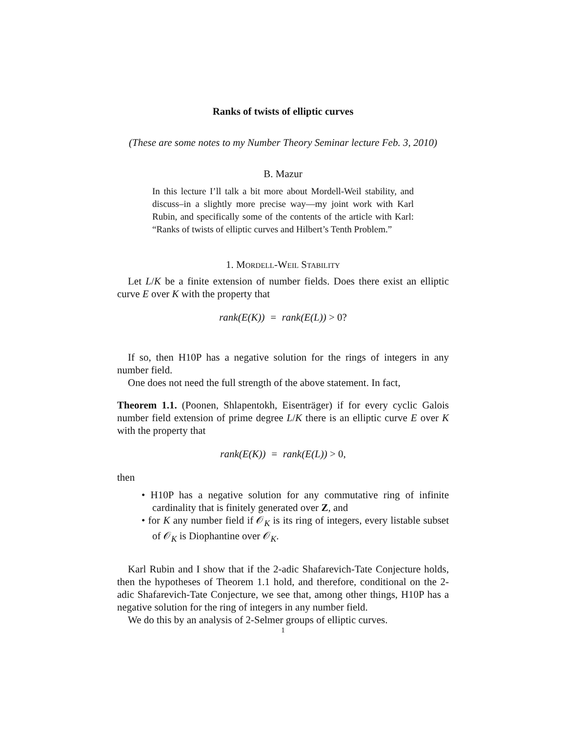Ranks of twists of elliptic curves
(These are some notes to my Number Theory Seminar lecture Feb. 3, 2010)
B. Mazur
In this lecture I’ll talk a bit more about Mordell-Weil stability, and discuss–in a slightly more precise way—my joint work with Karl Rubin, and specifically some of the contents of the article with Karl: “Ranks of twists of elliptic curves and Hilbert’s Tenth Problem.”
1. Mordell-Weil Stability
Let L/K be a finite extension of number fields. Does there exist an elliptic curve E over K with the property that
rank(E(K)) = rank(E(L)) > 0?
If so, then H10P has a negative solution for the rings of integers in any number field.
One does not need the full strength of the above statement. In fact,
Theorem 1.1. (Poonen, Shlapentokh, Eisenträger) if for every cyclic Galois number field extension of prime degree L/K there is an elliptic curve E over K with the property that
rank(E(K)) = rank(E(L)) > 0,
then
• H10P has a negative solution for any commutative ring of infinite cardinality that is finitely generated over Z, and
• for K any number field if 𝒪<sub>K</sub> is its ring of integers, every listable subset of 𝒪<sub>K</sub> is Diophantine over 𝒪<sub>K</sub>.
Karl Rubin and I show that if the 2-adic Shafarevich-Tate Conjecture holds, then the hypotheses of Theorem 1.1 hold, and therefore, conditional on the 2-adic Shafarevich-Tate Conjecture, we see that, among other things, H10P has a negative solution for the ring of integers in any number field.
We do this by an analysis of 2-Selmer groups of elliptic curves.
1